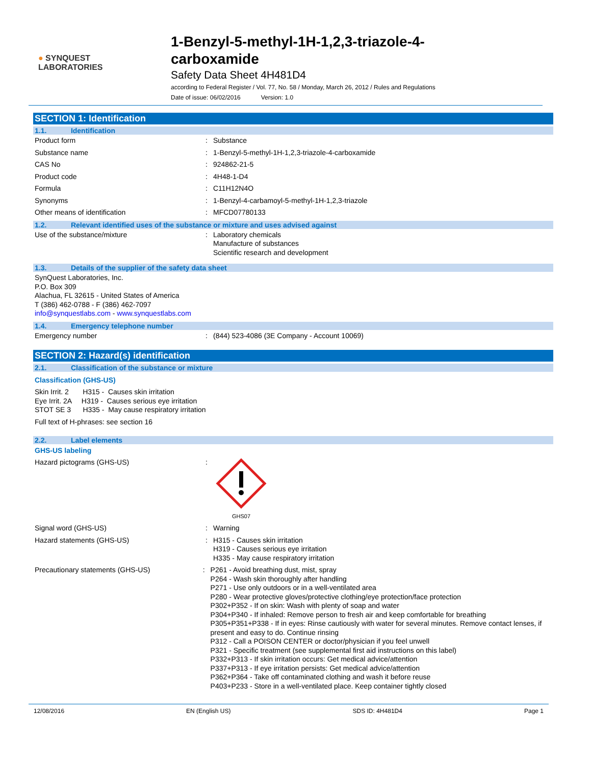● SYNQUEST
LABORATORIES
1-Benzyl-5-methyl-1H-1,2,3-triazole-4-
carboxamide
Safety Data Sheet 4H481D4
according to Federal Register / Vol. 77, No. 58 / Monday, March 26, 2012 / Rules and Regulations
Date of issue: 06/02/2016 Version: 1.0
SECTION 1: Identification
1.1. Identification
Product form : Substance
Substance name : 1-Benzyl-5-methyl-1H-1,2,3-triazole-4-carboxamide
CAS No : 924862-21-5
Product code : 4H48-1-D4
Formula : C11H12N4O
Synonyms : 1-Benzyl-4-carbamoyl-5-methyl-1H-1,2,3-triazole
Other means of identification : MFCD07780133
1.2. Relevant identified uses of the substance or mixture and uses advised against
Use of the substance/mixture : Laboratory chemicals
Manufacture of substances
Scientific research and development
1.3. Details of the supplier of the safety data sheet
SynQuest Laboratories, Inc.
P.O. Box 309
Alachua, FL 32615 - United States of America
T (386) 462-0788 - F (386) 462-7097
info@synquestlabs.com - www.synquestlabs.com
1.4. Emergency telephone number
Emergency number : (844) 523-4086 (3E Company - Account 10069)
SECTION 2: Hazard(s) identification
2.1. Classification of the substance or mixture
Classification (GHS-US)
Skin Irrit. 2 H315 - Causes skin irritation
Eye Irrit. 2A H319 - Causes serious eye irritation
STOT SE 3 H335 - May cause respiratory irritation
Full text of H-phrases: see section 16
2.2. Label elements
GHS-US labeling
Hazard pictograms (GHS-US) :
GHS07
Signal word (GHS-US) : Warning
Hazard statements (GHS-US) : H315 - Causes skin irritation
H319 - Causes serious eye irritation
H335 - May cause respiratory irritation
Precautionary statements (GHS-US) : P261 - Avoid breathing dust, mist, spray
P264 - Wash skin thoroughly after handling
P271 - Use only outdoors or in a well-ventilated area
P280 - Wear protective gloves/protective clothing/eye protection/face protection
P302+P352 - If on skin: Wash with plenty of soap and water
P304+P340 - If inhaled: Remove person to fresh air and keep comfortable for breathing
P305+P351+P338 - If in eyes: Rinse cautiously with water for several minutes. Remove contact lenses, if present and easy to do. Continue rinsing
P312 - Call a POISON CENTER or doctor/physician if you feel unwell
P321 - Specific treatment (see supplemental first aid instructions on this label)
P332+P313 - If skin irritation occurs: Get medical advice/attention
P337+P313 - If eye irritation persists: Get medical advice/attention
P362+P364 - Take off contaminated clothing and wash it before reuse
P403+P233 - Store in a well-ventilated place. Keep container tightly closed
12/08/2016 EN (English US) SDS ID: 4H481D4 Page 1